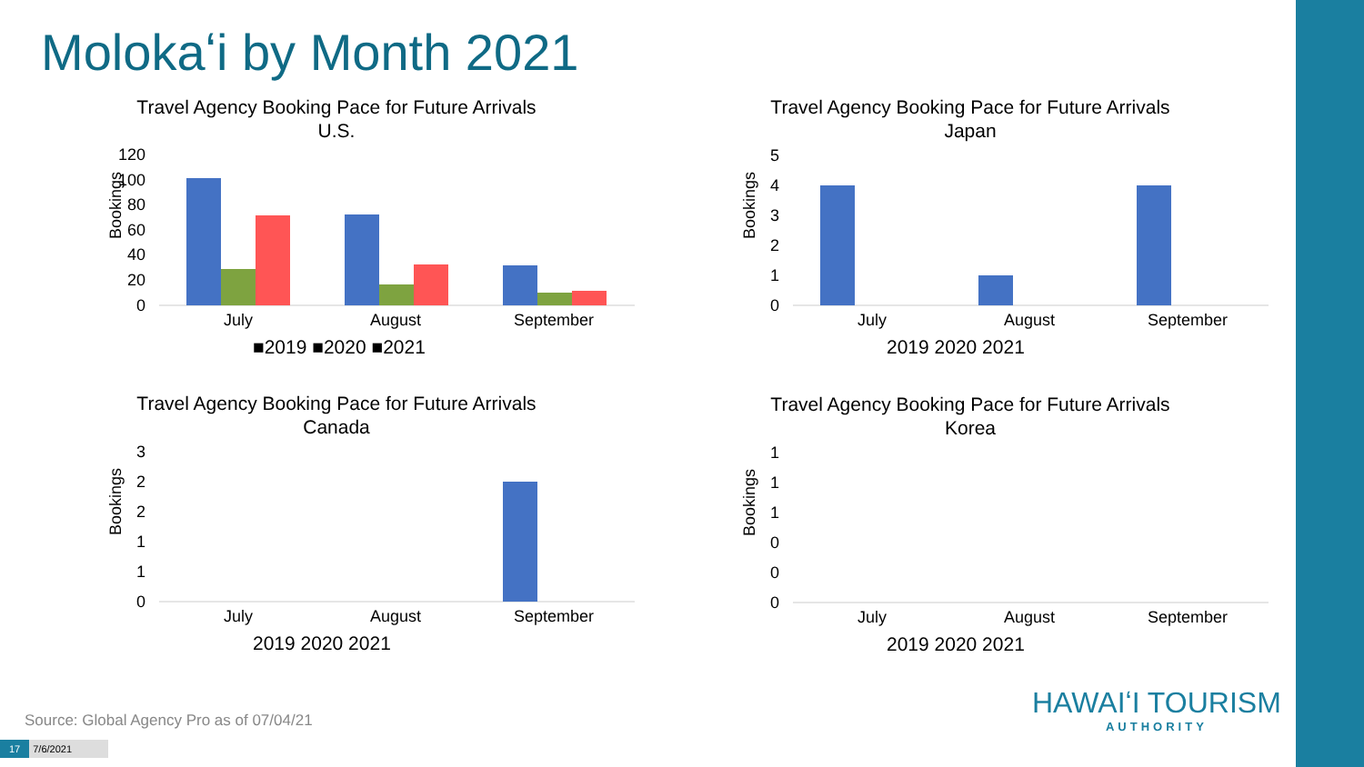Molokaʻi by Month 2021
Travel Agency Booking Pace for Future Arrivals
U.S.
Bookings
120
100
80
60
40
20
0
July
August
September
■2019 ■2020 ■2021
Travel Agency Booking Pace for Future Arrivals
Japan
Bookings
5
4
3
2
1
0
July
August
September
2019 2020 2021
Travel Agency Booking Pace for Future Arrivals
Canada
Bookings
3
2
2
1
1
0
July
August
September
2019 2020 2021
Travel Agency Booking Pace for Future Arrivals
Korea
Bookings
1
1
1
0
0
0
July
August
September
2019 2020 2021
Source: Global Agency Pro as of 07/04/21
17 7/6/2021
HAWAIʻI TOURISM
AUTHORITY